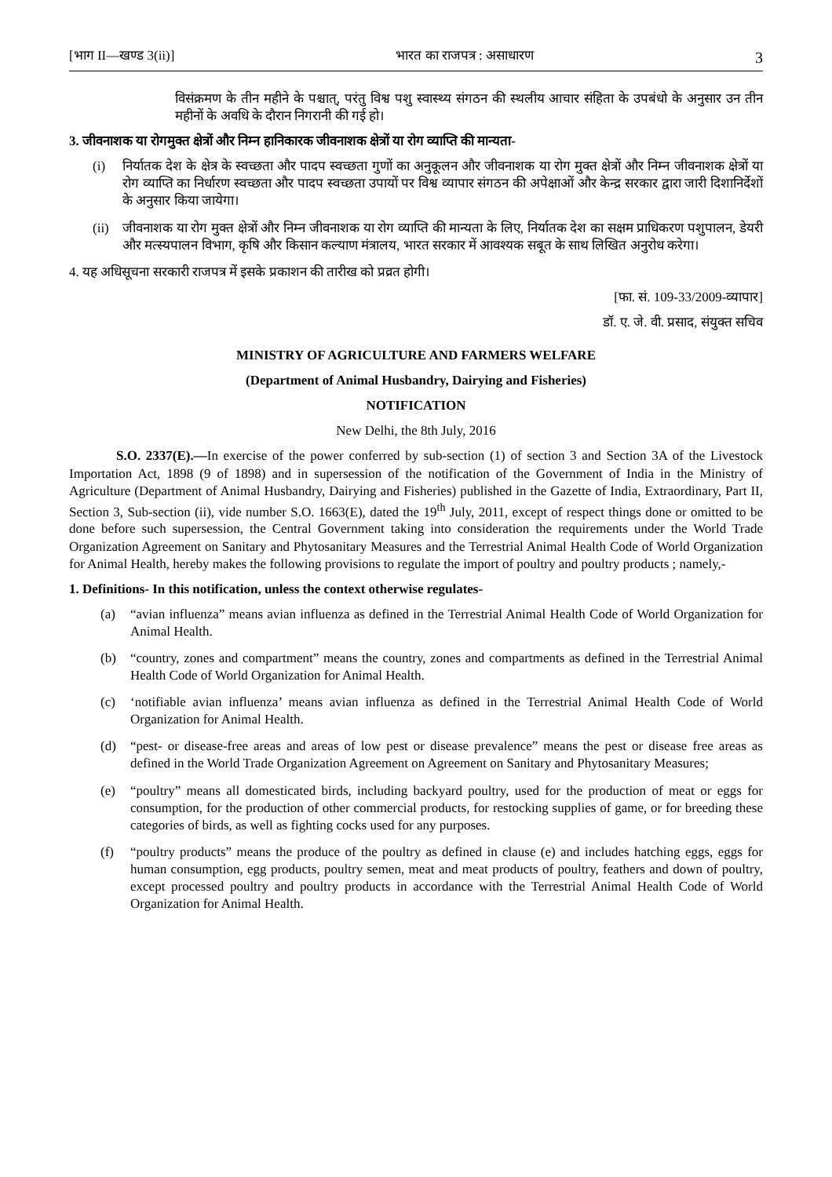[भाग II—खण्ड 3(ii)] भारत का राजपत्र : असाधारण 3
विसंक्रमण के तीन महीने के पश्चात्, परंतु विश्व पशु स्वास्थ्य संगठन की स्थलीय आचार संहिता के उपबंधो के अनुसार उन तीन महीनों के अवधि के दौरान निगरानी की गई हो।
3. जीवनाशक या रोगमुक्त क्षेत्रों और निम्न हानिकारक जीवनाशक क्षेत्रों या रोग व्याप्ति की मान्यता-
(i) निर्यातक देश के क्षेत्र के स्वच्छता और पादप स्वच्छता गुणों का अनुकूलन और जीवनाशक या रोग मुक्त क्षेत्रों और निम्न जीवनाशक क्षेत्रों या रोग व्याप्ति का निर्धारण स्वच्छता और पादप स्वच्छता उपायों पर विश्व व्यापार संगठन की अपेक्षाओं और केन्द्र सरकार द्वारा जारी दिशानिर्देशों के अनुसार किया जायेगा।
(ii) जीवनाशक या रोग मुक्त क्षेत्रों और निम्न जीवनाशक या रोग व्याप्ति की मान्यता के लिए, निर्यातक देश का सक्षम प्राधिकरण पशुपालन, डेयरी और मत्स्यपालन विभाग, कृषि और किसान कल्याण मंत्रालय, भारत सरकार में आवश्यक सबूत के साथ लिखित अनुरोध करेगा।
4. यह अधिसूचना सरकारी राजपत्र में इसके प्रकाशन की तारीख को प्रव्रत होगी।
[फा. सं. 109-33/2009-व्यापार]
डॉ. ए. जे. वी. प्रसाद, संयुक्त सचिव
MINISTRY OF AGRICULTURE AND FARMERS WELFARE
(Department of Animal Husbandry, Dairying and Fisheries)
NOTIFICATION
New Delhi, the 8th July, 2016
S.O. 2337(E).—In exercise of the power conferred by sub-section (1) of section 3 and Section 3A of the Livestock Importation Act, 1898 (9 of 1898) and in supersession of the notification of the Government of India in the Ministry of Agriculture (Department of Animal Husbandry, Dairying and Fisheries) published in the Gazette of India, Extraordinary, Part II, Section 3, Sub-section (ii), vide number S.O. 1663(E), dated the 19<sup>th</sup> July, 2011, except of respect things done or omitted to be done before such supersession, the Central Government taking into consideration the requirements under the World Trade Organization Agreement on Sanitary and Phytosanitary Measures and the Terrestrial Animal Health Code of World Organization for Animal Health, hereby makes the following provisions to regulate the import of poultry and poultry products ; namely,-
1. Definitions- In this notification, unless the context otherwise regulates-
(a) “avian influenza” means avian influenza as defined in the Terrestrial Animal Health Code of World Organization for Animal Health.
(b) “country, zones and compartment” means the country, zones and compartments as defined in the Terrestrial Animal Health Code of World Organization for Animal Health.
(c) ‘notifiable avian influenza’ means avian influenza as defined in the Terrestrial Animal Health Code of World Organization for Animal Health.
(d) “pest- or disease-free areas and areas of low pest or disease prevalence” means the pest or disease free areas as defined in the World Trade Organization Agreement on Agreement on Sanitary and Phytosanitary Measures;
(e) “poultry” means all domesticated birds, including backyard poultry, used for the production of meat or eggs for consumption, for the production of other commercial products, for restocking supplies of game, or for breeding these categories of birds, as well as fighting cocks used for any purposes.
(f) “poultry products” means the produce of the poultry as defined in clause (e) and includes hatching eggs, eggs for human consumption, egg products, poultry semen, meat and meat products of poultry, feathers and down of poultry, except processed poultry and poultry products in accordance with the Terrestrial Animal Health Code of World Organization for Animal Health.